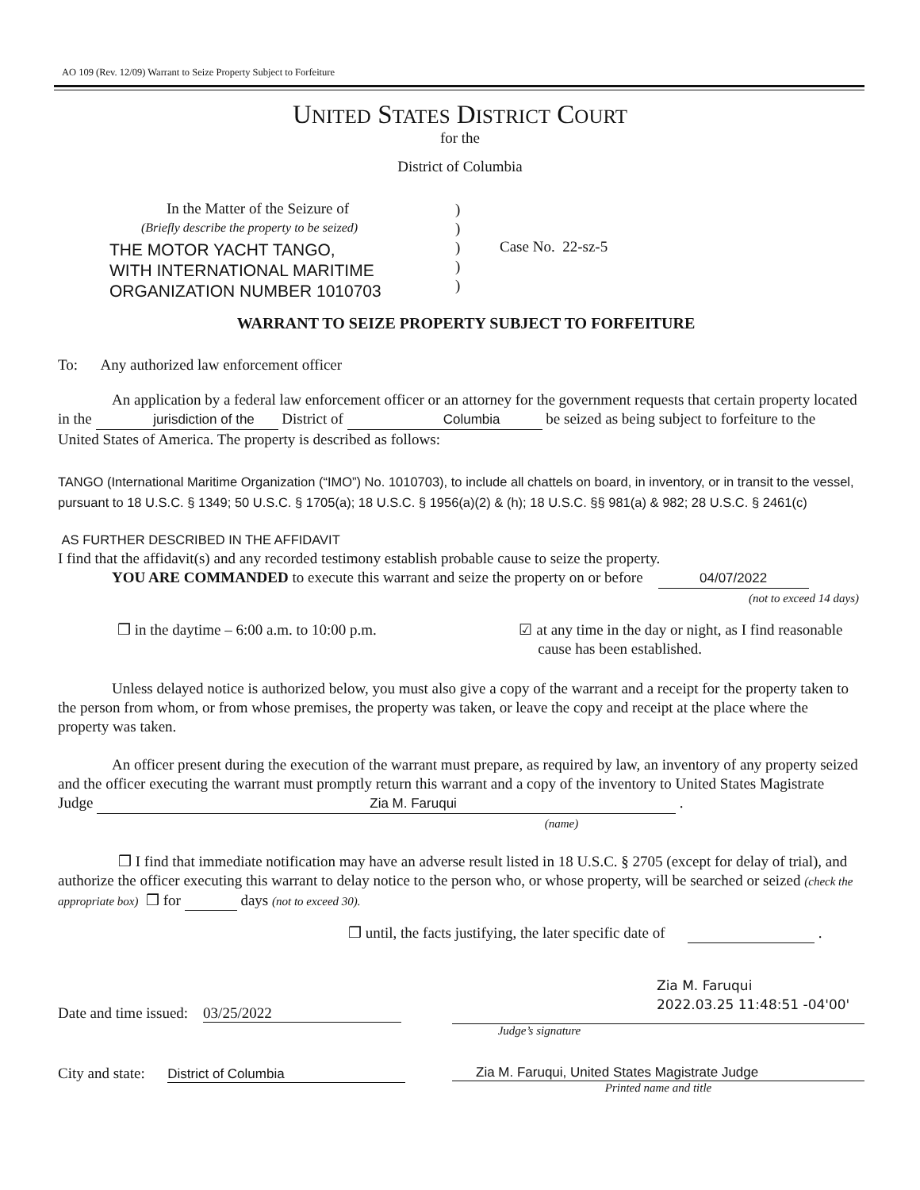AO 109 (Rev. 12/09) Warrant to Seize Property Subject to Forfeiture
UNITED STATES DISTRICT COURT
for the
District of Columbia
In the Matter of the Seizure of
(Briefly describe the property to be seized)
THE MOTOR YACHT TANGO,
WITH INTERNATIONAL MARITIME
ORGANIZATION NUMBER 1010703
)
)
)
)
)
Case No. 22-sz-5
WARRANT TO SEIZE PROPERTY SUBJECT TO FORFEITURE
To: Any authorized law enforcement officer
An application by a federal law enforcement officer or an attorney for the government requests that certain property located in the jurisdiction of the District of Columbia be seized as being subject to forfeiture to the United States of America. The property is described as follows:
TANGO (International Maritime Organization (“IMO”) No. 1010703), to include all chattels on board, in inventory, or in transit to the vessel, pursuant to 18 U.S.C. § 1349; 50 U.S.C. § 1705(a); 18 U.S.C. § 1956(a)(2) & (h); 18 U.S.C. §§ 981(a) & 982; 28 U.S.C. § 2461(c)
AS FURTHER DESCRIBED IN THE AFFIDAVIT
I find that the affidavit(s) and any recorded testimony establish probable cause to seize the property.
YOU ARE COMMANDED to execute this warrant and seize the property on or before 04/07/2022
(not to exceed 14 days)
❒ in the daytime – 6:00 a.m. to 10:00 p.m. ☑ at any time in the day or night, as I find reasonable
cause has been established.
Unless delayed notice is authorized below, you must also give a copy of the warrant and a receipt for the property taken to the person from whom, or from whose premises, the property was taken, or leave the copy and receipt at the place where the property was taken.
An officer present during the execution of the warrant must prepare, as required by law, an inventory of any property seized and the officer executing the warrant must promptly return this warrant and a copy of the inventory to United States Magistrate Judge Zia M. Faruqui .
(name)
❒ I find that immediate notification may have an adverse result listed in 18 U.S.C. § 2705 (except for delay of trial), and authorize the officer executing this warrant to delay notice to the person who, or whose property, will be searched or seized (check the appropriate box) ❒ for days (not to exceed 30).
❒ until, the facts justifying, the later specific date of .
Date and time issued: 03/25/2022
Zia M. Faruqui
2022.03.25 11:48:51 -04'00'
Judge’s signature
City and state: District of Columbia
Zia M. Faruqui, United States Magistrate Judge
Printed name and title